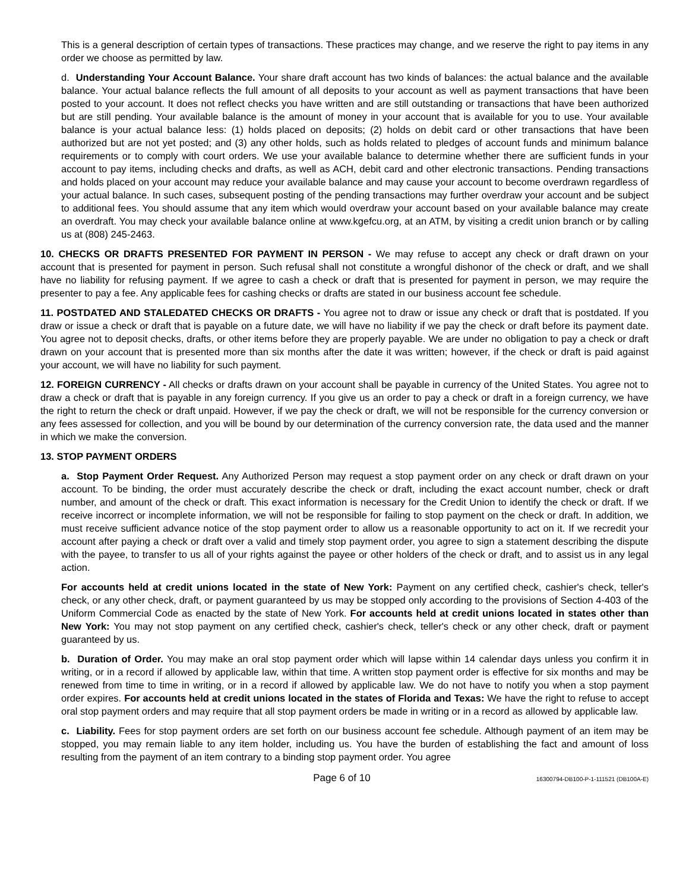This is a general description of certain types of transactions. These practices may change, and we reserve the right to pay items in any order we choose as permitted by law.
d. Understanding Your Account Balance. Your share draft account has two kinds of balances: the actual balance and the available balance. Your actual balance reflects the full amount of all deposits to your account as well as payment transactions that have been posted to your account. It does not reflect checks you have written and are still outstanding or transactions that have been authorized but are still pending. Your available balance is the amount of money in your account that is available for you to use. Your available balance is your actual balance less: (1) holds placed on deposits; (2) holds on debit card or other transactions that have been authorized but are not yet posted; and (3) any other holds, such as holds related to pledges of account funds and minimum balance requirements or to comply with court orders. We use your available balance to determine whether there are sufficient funds in your account to pay items, including checks and drafts, as well as ACH, debit card and other electronic transactions. Pending transactions and holds placed on your account may reduce your available balance and may cause your account to become overdrawn regardless of your actual balance. In such cases, subsequent posting of the pending transactions may further overdraw your account and be subject to additional fees. You should assume that any item which would overdraw your account based on your available balance may create an overdraft. You may check your available balance online at www.kgefcu.org, at an ATM, by visiting a credit union branch or by calling us at (808) 245-2463.
10. CHECKS OR DRAFTS PRESENTED FOR PAYMENT IN PERSON - We may refuse to accept any check or draft drawn on your account that is presented for payment in person. Such refusal shall not constitute a wrongful dishonor of the check or draft, and we shall have no liability for refusing payment. If we agree to cash a check or draft that is presented for payment in person, we may require the presenter to pay a fee. Any applicable fees for cashing checks or drafts are stated in our business account fee schedule.
11. POSTDATED AND STALEDATED CHECKS OR DRAFTS - You agree not to draw or issue any check or draft that is postdated. If you draw or issue a check or draft that is payable on a future date, we will have no liability if we pay the check or draft before its payment date. You agree not to deposit checks, drafts, or other items before they are properly payable. We are under no obligation to pay a check or draft drawn on your account that is presented more than six months after the date it was written; however, if the check or draft is paid against your account, we will have no liability for such payment.
12. FOREIGN CURRENCY - All checks or drafts drawn on your account shall be payable in currency of the United States. You agree not to draw a check or draft that is payable in any foreign currency. If you give us an order to pay a check or draft in a foreign currency, we have the right to return the check or draft unpaid. However, if we pay the check or draft, we will not be responsible for the currency conversion or any fees assessed for collection, and you will be bound by our determination of the currency conversion rate, the data used and the manner in which we make the conversion.
13. STOP PAYMENT ORDERS
a. Stop Payment Order Request. Any Authorized Person may request a stop payment order on any check or draft drawn on your account. To be binding, the order must accurately describe the check or draft, including the exact account number, check or draft number, and amount of the check or draft. This exact information is necessary for the Credit Union to identify the check or draft. If we receive incorrect or incomplete information, we will not be responsible for failing to stop payment on the check or draft. In addition, we must receive sufficient advance notice of the stop payment order to allow us a reasonable opportunity to act on it. If we recredit your account after paying a check or draft over a valid and timely stop payment order, you agree to sign a statement describing the dispute with the payee, to transfer to us all of your rights against the payee or other holders of the check or draft, and to assist us in any legal action.
For accounts held at credit unions located in the state of New York: Payment on any certified check, cashier's check, teller's check, or any other check, draft, or payment guaranteed by us may be stopped only according to the provisions of Section 4-403 of the Uniform Commercial Code as enacted by the state of New York. For accounts held at credit unions located in states other than New York: You may not stop payment on any certified check, cashier's check, teller's check or any other check, draft or payment guaranteed by us.
b. Duration of Order. You may make an oral stop payment order which will lapse within 14 calendar days unless you confirm it in writing, or in a record if allowed by applicable law, within that time. A written stop payment order is effective for six months and may be renewed from time to time in writing, or in a record if allowed by applicable law. We do not have to notify you when a stop payment order expires. For accounts held at credit unions located in the states of Florida and Texas: We have the right to refuse to accept oral stop payment orders and may require that all stop payment orders be made in writing or in a record as allowed by applicable law.
c. Liability. Fees for stop payment orders are set forth on our business account fee schedule. Although payment of an item may be stopped, you may remain liable to any item holder, including us. You have the burden of establishing the fact and amount of loss resulting from the payment of an item contrary to a binding stop payment order. You agree
Page 6 of 10 16300794-DB100-P-1-111521 (DB100A-E)